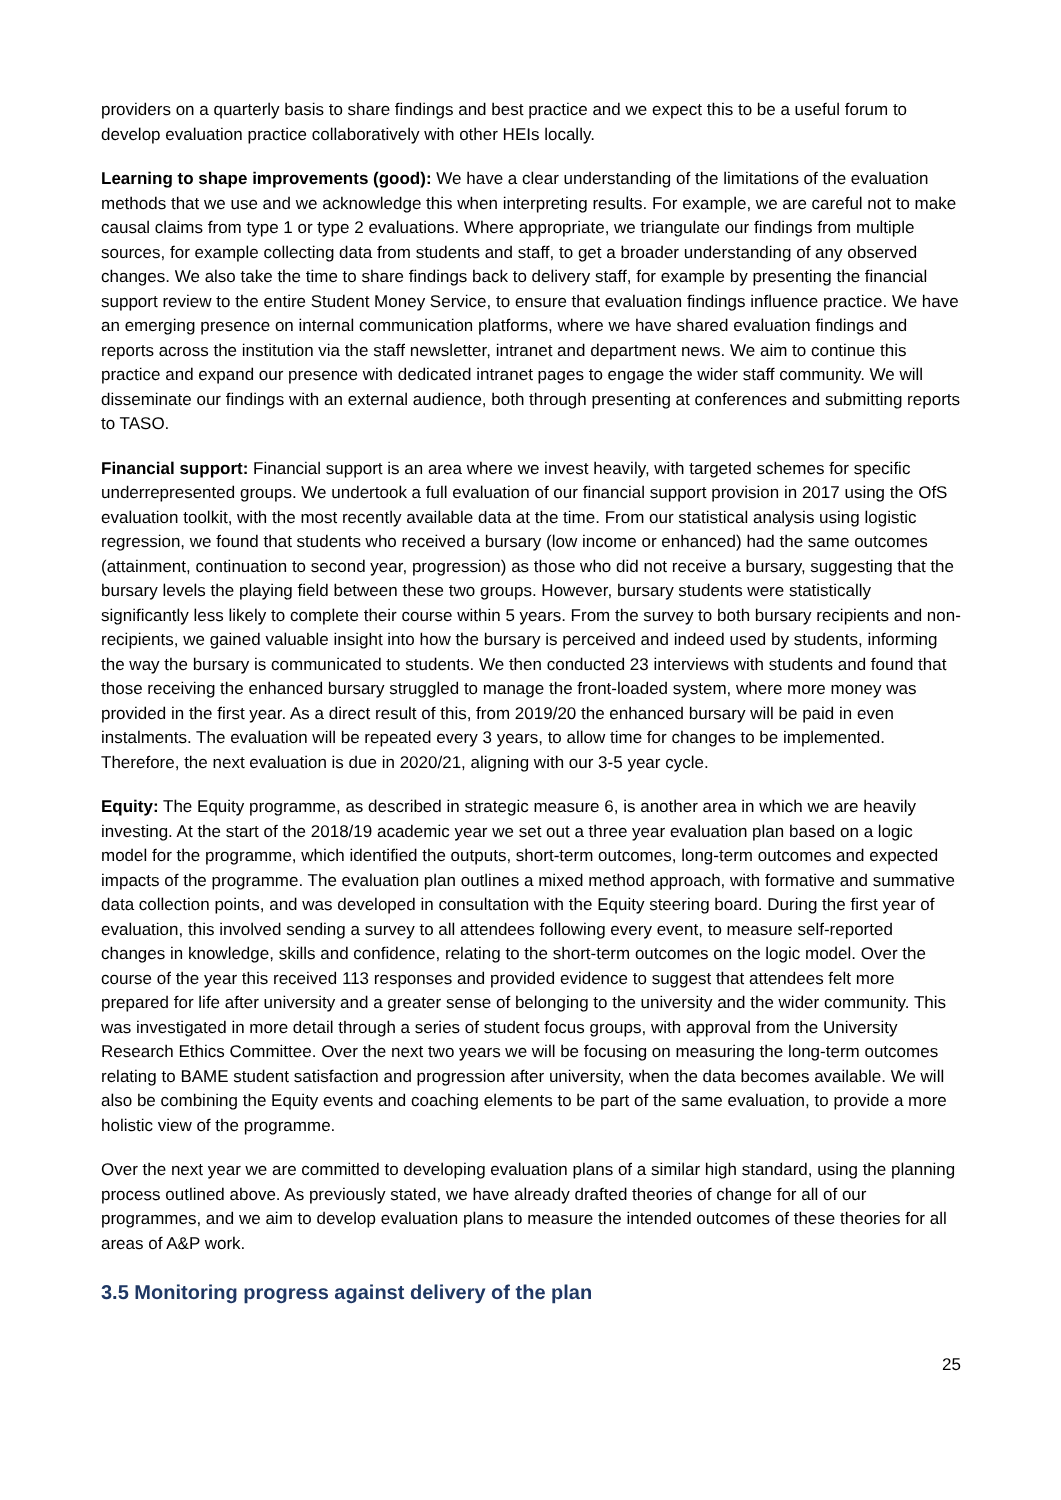providers on a quarterly basis to share findings and best practice and we expect this to be a useful forum to develop evaluation practice collaboratively with other HEIs locally.
Learning to shape improvements (good): We have a clear understanding of the limitations of the evaluation methods that we use and we acknowledge this when interpreting results. For example, we are careful not to make causal claims from type 1 or type 2 evaluations. Where appropriate, we triangulate our findings from multiple sources, for example collecting data from students and staff, to get a broader understanding of any observed changes. We also take the time to share findings back to delivery staff, for example by presenting the financial support review to the entire Student Money Service, to ensure that evaluation findings influence practice. We have an emerging presence on internal communication platforms, where we have shared evaluation findings and reports across the institution via the staff newsletter, intranet and department news. We aim to continue this practice and expand our presence with dedicated intranet pages to engage the wider staff community. We will disseminate our findings with an external audience, both through presenting at conferences and submitting reports to TASO.
Financial support: Financial support is an area where we invest heavily, with targeted schemes for specific underrepresented groups. We undertook a full evaluation of our financial support provision in 2017 using the OfS evaluation toolkit, with the most recently available data at the time. From our statistical analysis using logistic regression, we found that students who received a bursary (low income or enhanced) had the same outcomes (attainment, continuation to second year, progression) as those who did not receive a bursary, suggesting that the bursary levels the playing field between these two groups. However, bursary students were statistically significantly less likely to complete their course within 5 years. From the survey to both bursary recipients and non-recipients, we gained valuable insight into how the bursary is perceived and indeed used by students, informing the way the bursary is communicated to students. We then conducted 23 interviews with students and found that those receiving the enhanced bursary struggled to manage the front-loaded system, where more money was provided in the first year. As a direct result of this, from 2019/20 the enhanced bursary will be paid in even instalments. The evaluation will be repeated every 3 years, to allow time for changes to be implemented. Therefore, the next evaluation is due in 2020/21, aligning with our 3-5 year cycle.
Equity: The Equity programme, as described in strategic measure 6, is another area in which we are heavily investing. At the start of the 2018/19 academic year we set out a three year evaluation plan based on a logic model for the programme, which identified the outputs, short-term outcomes, long-term outcomes and expected impacts of the programme. The evaluation plan outlines a mixed method approach, with formative and summative data collection points, and was developed in consultation with the Equity steering board. During the first year of evaluation, this involved sending a survey to all attendees following every event, to measure self-reported changes in knowledge, skills and confidence, relating to the short-term outcomes on the logic model. Over the course of the year this received 113 responses and provided evidence to suggest that attendees felt more prepared for life after university and a greater sense of belonging to the university and the wider community. This was investigated in more detail through a series of student focus groups, with approval from the University Research Ethics Committee. Over the next two years we will be focusing on measuring the long-term outcomes relating to BAME student satisfaction and progression after university, when the data becomes available. We will also be combining the Equity events and coaching elements to be part of the same evaluation, to provide a more holistic view of the programme.
Over the next year we are committed to developing evaluation plans of a similar high standard, using the planning process outlined above. As previously stated, we have already drafted theories of change for all of our programmes, and we aim to develop evaluation plans to measure the intended outcomes of these theories for all areas of A&P work.
3.5 Monitoring progress against delivery of the plan
25